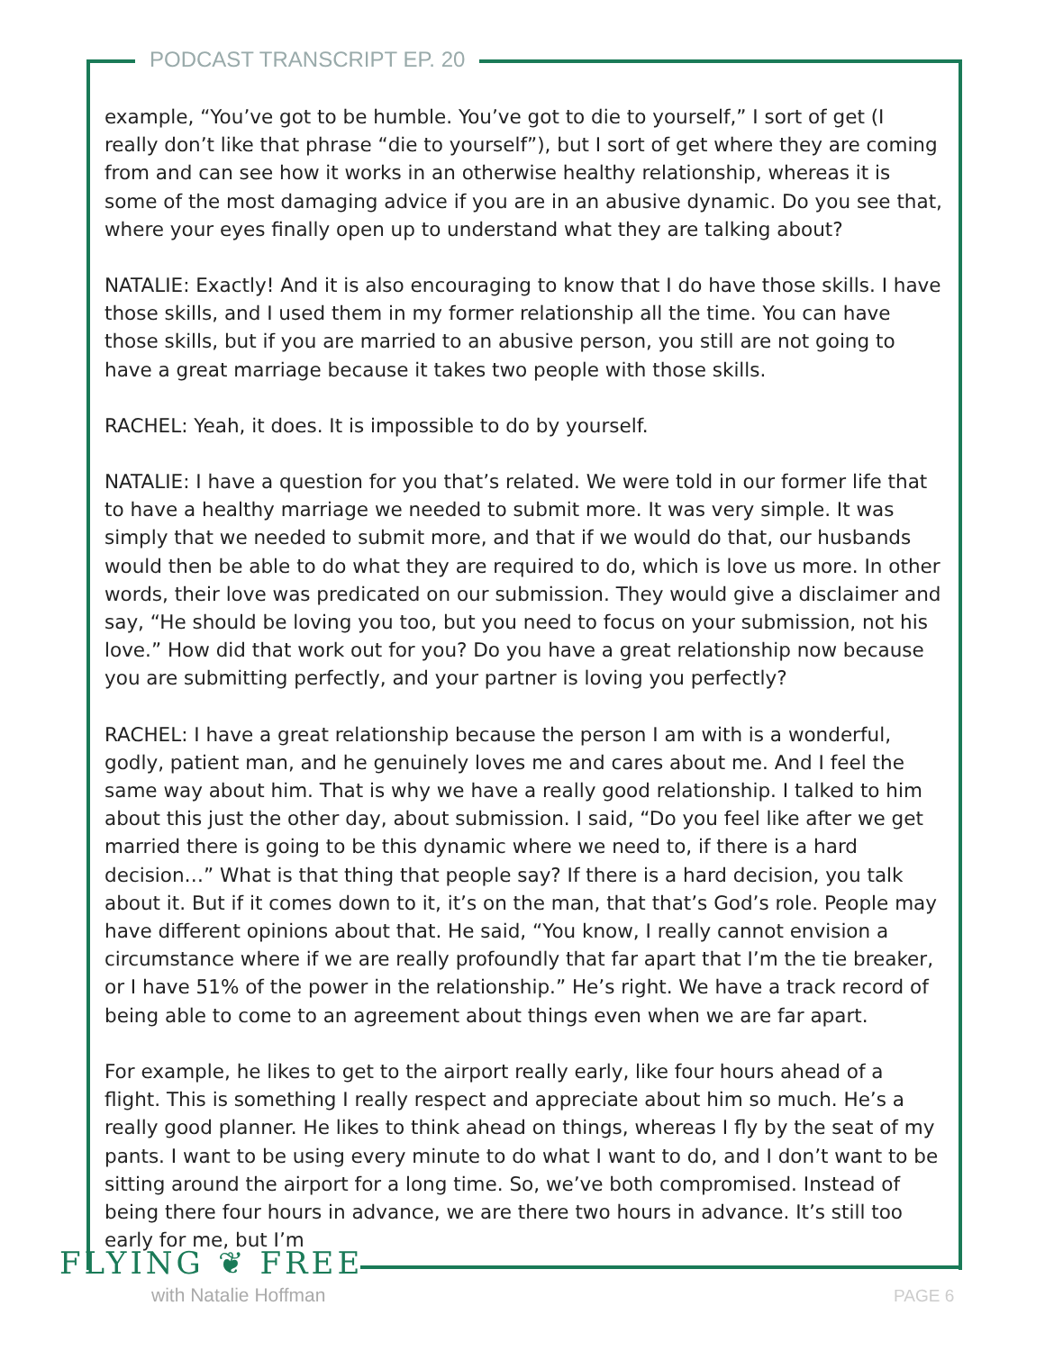PODCAST TRANSCRIPT EP. 20
example, “You’ve got to be humble. You’ve got to die to yourself,” I sort of get (I really don’t like that phrase “die to yourself”), but I sort of get where they are coming from and can see how it works in an otherwise healthy relationship, whereas it is some of the most damaging advice if you are in an abusive dynamic. Do you see that, where your eyes finally open up to understand what they are talking about?
NATALIE: Exactly! And it is also encouraging to know that I do have those skills. I have those skills, and I used them in my former relationship all the time. You can have those skills, but if you are married to an abusive person, you still are not going to have a great marriage because it takes two people with those skills.
RACHEL: Yeah, it does. It is impossible to do by yourself.
NATALIE: I have a question for you that’s related. We were told in our former life that to have a healthy marriage we needed to submit more. It was very simple. It was simply that we needed to submit more, and that if we would do that, our husbands would then be able to do what they are required to do, which is love us more. In other words, their love was predicated on our submission. They would give a disclaimer and say, “He should be loving you too, but you need to focus on your submission, not his love.” How did that work out for you? Do you have a great relationship now because you are submitting perfectly, and your partner is loving you perfectly?
RACHEL: I have a great relationship because the person I am with is a wonderful, godly, patient man, and he genuinely loves me and cares about me. And I feel the same way about him. That is why we have a really good relationship. I talked to him about this just the other day, about submission. I said, “Do you feel like after we get married there is going to be this dynamic where we need to, if there is a hard decision…” What is that thing that people say? If there is a hard decision, you talk about it. But if it comes down to it, it’s on the man, that that’s God’s role. People may have different opinions about that. He said, “You know, I really cannot envision a circumstance where if we are really profoundly that far apart that I’m the tie breaker, or I have 51% of the power in the relationship.” He’s right. We have a track record of being able to come to an agreement about things even when we are far apart.
For example, he likes to get to the airport really early, like four hours ahead of a flight. This is something I really respect and appreciate about him so much. He’s a really good planner. He likes to think ahead on things, whereas I fly by the seat of my pants. I want to be using every minute to do what I want to do, and I don’t want to be sitting around the airport for a long time. So, we’ve both compromised. Instead of being there four hours in advance, we are there two hours in advance. It’s still too early for me, but I’m
FLYING ❦ FREE
with Natalie Hoffman PAGE 6